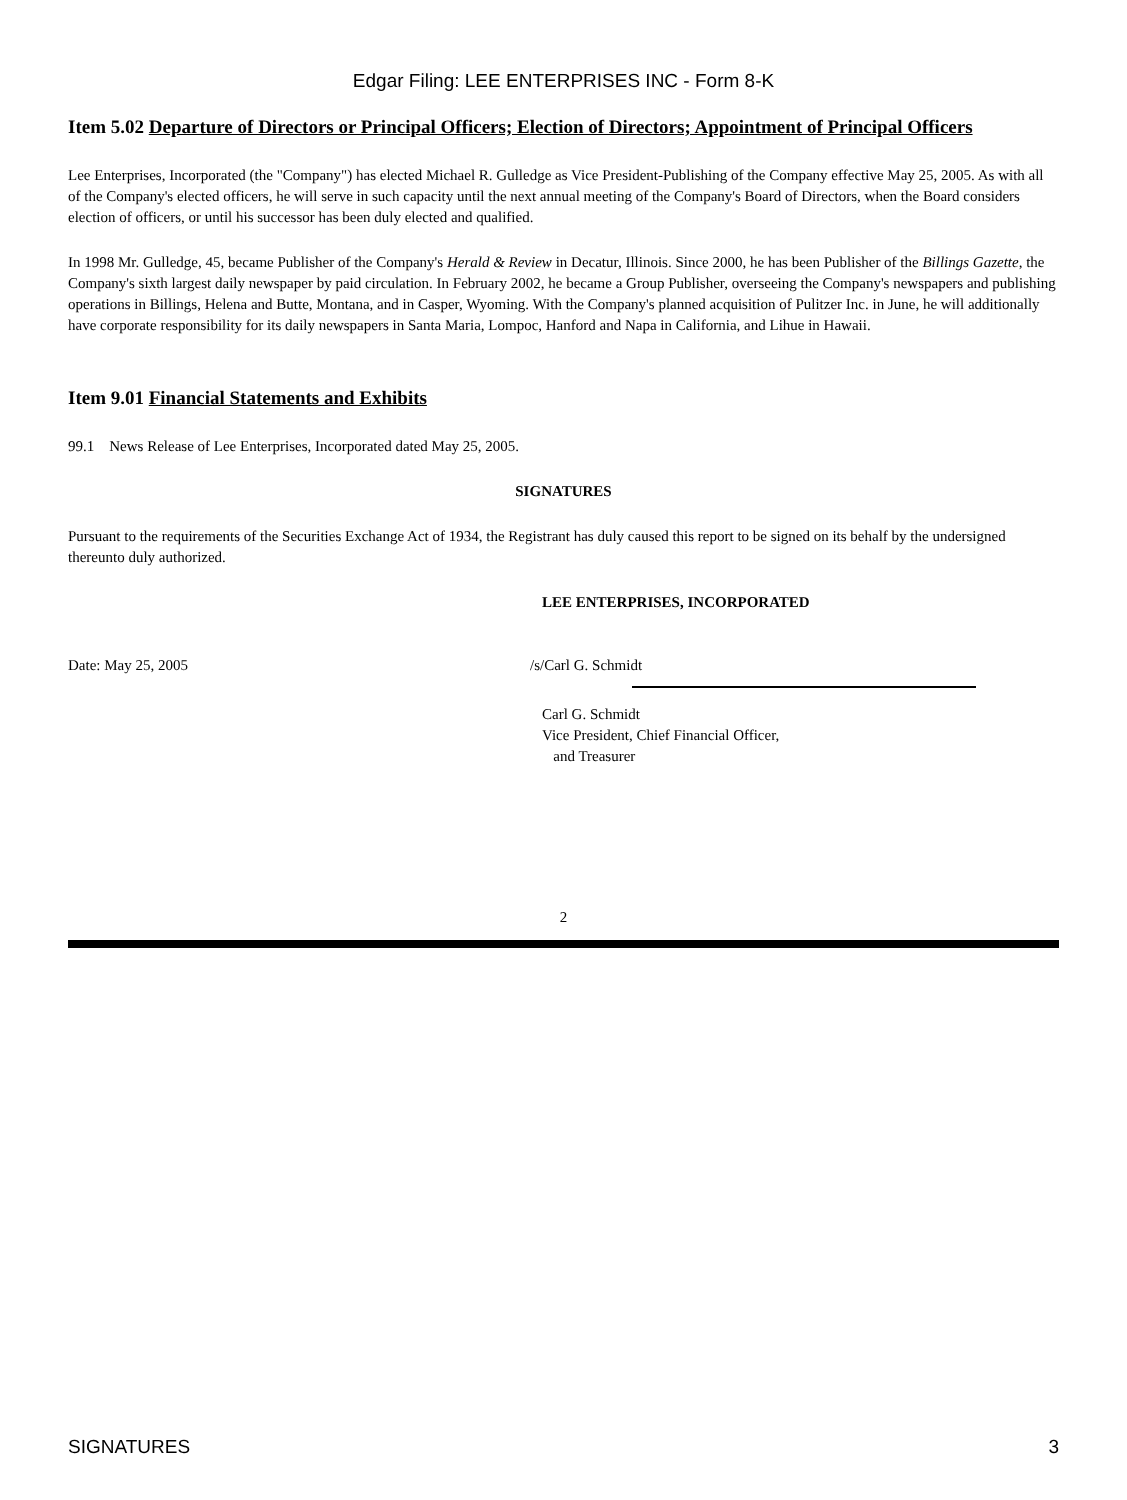Edgar Filing: LEE ENTERPRISES INC - Form 8-K
Item 5.02 Departure of Directors or Principal Officers; Election of Directors; Appointment of Principal Officers
Lee Enterprises, Incorporated (the "Company") has elected Michael R. Gulledge as Vice President-Publishing of the Company effective May 25, 2005. As with all of the Company's elected officers, he will serve in such capacity until the next annual meeting of the Company's Board of Directors, when the Board considers election of officers, or until his successor has been duly elected and qualified.
In 1998 Mr. Gulledge, 45, became Publisher of the Company's Herald & Review in Decatur, Illinois. Since 2000, he has been Publisher of the Billings Gazette, the Company's sixth largest daily newspaper by paid circulation. In February 2002, he became a Group Publisher, overseeing the Company's newspapers and publishing operations in Billings, Helena and Butte, Montana, and in Casper, Wyoming. With the Company's planned acquisition of Pulitzer Inc. in June, he will additionally have corporate responsibility for its daily newspapers in Santa Maria, Lompoc, Hanford and Napa in California, and Lihue in Hawaii.
Item 9.01 Financial Statements and Exhibits
99.1 News Release of Lee Enterprises, Incorporated dated May 25, 2005.
SIGNATURES
Pursuant to the requirements of the Securities Exchange Act of 1934, the Registrant has duly caused this report to be signed on its behalf by the undersigned thereunto duly authorized.
LEE ENTERPRISES, INCORPORATED
Date: May 25, 2005 /s/Carl G. Schmidt
Carl G. Schmidt
Vice President, Chief Financial Officer,
and Treasurer
2
SIGNATURES 3